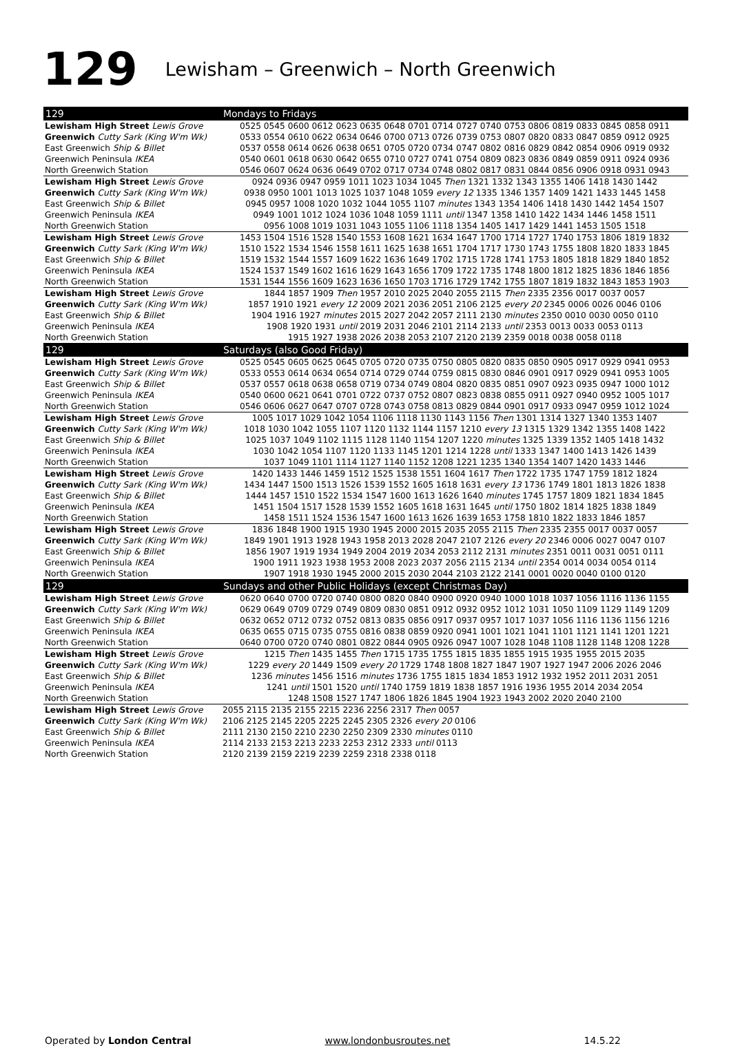129 Lewisham – Greenwich – North Greenwich
| 129 | Mondays to Fridays |
| --- | --- |
| Lewisham High Street Lewis Grove | 0525 0545 0600 0612 0623 0635 0648 0701 0714 0727 0740 0753 0806 0819 0833 0845 0858 0911 |
| Greenwich Cutty Sark (King W'm Wk) | 0533 0554 0610 0622 0634 0646 0700 0713 0726 0739 0753 0807 0820 0833 0847 0859 0912 0925 |
| East Greenwich Ship & Billet | 0537 0558 0614 0626 0638 0651 0705 0720 0734 0747 0802 0816 0829 0842 0854 0906 0919 0932 |
| Greenwich Peninsula IKEA | 0540 0601 0618 0630 0642 0655 0710 0727 0741 0754 0809 0823 0836 0849 0859 0911 0924 0936 |
| North Greenwich Station | 0546 0607 0624 0636 0649 0702 0717 0734 0748 0802 0817 0831 0844 0856 0906 0918 0931 0943 |
| Lewisham High Street Lewis Grove | 0924 0936 0947 0959 1011 1023 1034 1045 Then 1321 1332 1343 1355 1406 1418 1430 1442 |
| Greenwich Cutty Sark (King W'm Wk) | 0938 0950 1001 1013 1025 1037 1048 1059 every 12 1335 1346 1357 1409 1421 1433 1445 1458 |
| East Greenwich Ship & Billet | 0945 0957 1008 1020 1032 1044 1055 1107 minutes 1343 1354 1406 1418 1430 1442 1454 1507 |
| Greenwich Peninsula IKEA | 0949 1001 1012 1024 1036 1048 1059 1111 until 1347 1358 1410 1422 1434 1446 1458 1511 |
| North Greenwich Station | 0956 1008 1019 1031 1043 1055 1106 1118 1354 1405 1417 1429 1441 1453 1505 1518 |
| Lewisham High Street Lewis Grove | 1453 1504 1516 1528 1540 1553 1608 1621 1634 1647 1700 1714 1727 1740 1753 1806 1819 1832 |
| Greenwich Cutty Sark (King W'm Wk) | 1510 1522 1534 1546 1558 1611 1625 1638 1651 1704 1717 1730 1743 1755 1808 1820 1833 1845 |
| East Greenwich Ship & Billet | 1519 1532 1544 1557 1609 1622 1636 1649 1702 1715 1728 1741 1753 1805 1818 1829 1840 1852 |
| Greenwich Peninsula IKEA | 1524 1537 1549 1602 1616 1629 1643 1656 1709 1722 1735 1748 1800 1812 1825 1836 1846 1856 |
| North Greenwich Station | 1531 1544 1556 1609 1623 1636 1650 1703 1716 1729 1742 1755 1807 1819 1832 1843 1853 1903 |
| Lewisham High Street Lewis Grove | 1844 1857 1909 Then 1957 2010 2025 2040 2055 2115 Then 2335 2356 0017 0037 0057 |
| Greenwich Cutty Sark (King W'm Wk) | 1857 1910 1921 every 12 2009 2021 2036 2051 2106 2125 every 20 2345 0006 0026 0046 0106 |
| East Greenwich Ship & Billet | 1904 1916 1927 minutes 2015 2027 2042 2057 2111 2130 minutes 2350 0010 0030 0050 0110 |
| Greenwich Peninsula IKEA | 1908 1920 1931 until 2019 2031 2046 2101 2114 2133 until 2353 0013 0033 0053 0113 |
| North Greenwich Station | 1915 1927 1938 2026 2038 2053 2107 2120 2139 2359 0018 0038 0058 0118 |
| 129 | Saturdays (also Good Friday) |
| Lewisham High Street Lewis Grove | 0525 0545 0605 0625 0645 0705 0720 0735 0750 0805 0820 0835 0850 0905 0917 0929 0941 0953 |
| Greenwich Cutty Sark (King W'm Wk) | 0533 0553 0614 0634 0654 0714 0729 0744 0759 0815 0830 0846 0901 0917 0929 0941 0953 1005 |
| East Greenwich Ship & Billet | 0537 0557 0618 0638 0658 0719 0734 0749 0804 0820 0835 0851 0907 0923 0935 0947 1000 1012 |
| Greenwich Peninsula IKEA | 0540 0600 0621 0641 0701 0722 0737 0752 0807 0823 0838 0855 0911 0927 0940 0952 1005 1017 |
| North Greenwich Station | 0546 0606 0627 0647 0707 0728 0743 0758 0813 0829 0844 0901 0917 0933 0947 0959 1012 1024 |
| Lewisham High Street Lewis Grove | 1005 1017 1029 1042 1054 1106 1118 1130 1143 1156 Then 1301 1314 1327 1340 1353 1407 |
| Greenwich Cutty Sark (King W'm Wk) | 1018 1030 1042 1055 1107 1120 1132 1144 1157 1210 every 13 1315 1329 1342 1355 1408 1422 |
| East Greenwich Ship & Billet | 1025 1037 1049 1102 1115 1128 1140 1154 1207 1220 minutes 1325 1339 1352 1405 1418 1432 |
| Greenwich Peninsula IKEA | 1030 1042 1054 1107 1120 1133 1145 1201 1214 1228 until 1333 1347 1400 1413 1426 1439 |
| North Greenwich Station | 1037 1049 1101 1114 1127 1140 1152 1208 1221 1235 1340 1354 1407 1420 1433 1446 |
| Lewisham High Street Lewis Grove | 1420 1433 1446 1459 1512 1525 1538 1551 1604 1617 Then 1722 1735 1747 1759 1812 1824 |
| Greenwich Cutty Sark (King W'm Wk) | 1434 1447 1500 1513 1526 1539 1552 1605 1618 1631 every 13 1736 1749 1801 1813 1826 1838 |
| East Greenwich Ship & Billet | 1444 1457 1510 1522 1534 1547 1600 1613 1626 1640 minutes 1745 1757 1809 1821 1834 1845 |
| Greenwich Peninsula IKEA | 1451 1504 1517 1528 1539 1552 1605 1618 1631 1645 until 1750 1802 1814 1825 1838 1849 |
| North Greenwich Station | 1458 1511 1524 1536 1547 1600 1613 1626 1639 1653 1758 1810 1822 1833 1846 1857 |
| Lewisham High Street Lewis Grove | 1836 1848 1900 1915 1930 1945 2000 2015 2035 2055 2115 Then 2335 2355 0017 0037 0057 |
| Greenwich Cutty Sark (King W'm Wk) | 1849 1901 1913 1928 1943 1958 2013 2028 2047 2107 2126 every 20 2346 0006 0027 0047 0107 |
| East Greenwich Ship & Billet | 1856 1907 1919 1934 1949 2004 2019 2034 2053 2112 2131 minutes 2351 0011 0031 0051 0111 |
| Greenwich Peninsula IKEA | 1900 1911 1923 1938 1953 2008 2023 2037 2056 2115 2134 until 2354 0014 0034 0054 0114 |
| North Greenwich Station | 1907 1918 1930 1945 2000 2015 2030 2044 2103 2122 2141 0001 0020 0040 0100 0120 |
| 129 | Sundays and other Public Holidays (except Christmas Day) |
| Lewisham High Street Lewis Grove | 0620 0640 0700 0720 0740 0800 0820 0840 0900 0920 0940 1000 1018 1037 1056 1116 1136 1155 |
| Greenwich Cutty Sark (King W'm Wk) | 0629 0649 0709 0729 0749 0809 0830 0851 0912 0932 0952 1012 1031 1050 1109 1129 1149 1209 |
| East Greenwich Ship & Billet | 0632 0652 0712 0732 0752 0813 0835 0856 0917 0937 0957 1017 1037 1056 1116 1136 1156 1216 |
| Greenwich Peninsula IKEA | 0635 0655 0715 0735 0755 0816 0838 0859 0920 0941 1001 1021 1041 1101 1121 1141 1201 1221 |
| North Greenwich Station | 0640 0700 0720 0740 0801 0822 0844 0905 0926 0947 1007 1028 1048 1108 1128 1148 1208 1228 |
| Lewisham High Street Lewis Grove | 1215 Then 1435 1455 Then 1715 1735 1755 1815 1835 1855 1915 1935 1955 2015 2035 |
| Greenwich Cutty Sark (King W'm Wk) | 1229 every 20 1449 1509 every 20 1729 1748 1808 1827 1847 1907 1927 1947 2006 2026 2046 |
| East Greenwich Ship & Billet | 1236 minutes 1456 1516 minutes 1736 1755 1815 1834 1853 1912 1932 1952 2011 2031 2051 |
| Greenwich Peninsula IKEA | 1241 until 1501 1520 until 1740 1759 1819 1838 1857 1916 1936 1955 2014 2034 2054 |
| North Greenwich Station | 1248 1508 1527 1747 1806 1826 1845 1904 1923 1943 2002 2020 2040 2100 |
| Lewisham High Street Lewis Grove | 2055 2115 2135 2155 2215 2236 2256 2317 Then 0057 |
| Greenwich Cutty Sark (King W'm Wk) | 2106 2125 2145 2205 2225 2245 2305 2326 every 20 0106 |
| East Greenwich Ship & Billet | 2111 2130 2150 2210 2230 2250 2309 2330 minutes 0110 |
| Greenwich Peninsula IKEA | 2114 2133 2153 2213 2233 2253 2312 2333 until 0113 |
| North Greenwich Station | 2120 2139 2159 2219 2239 2259 2318 2338 0118 |
Operated by London Central www.londonbusroutes.net 14.5.22